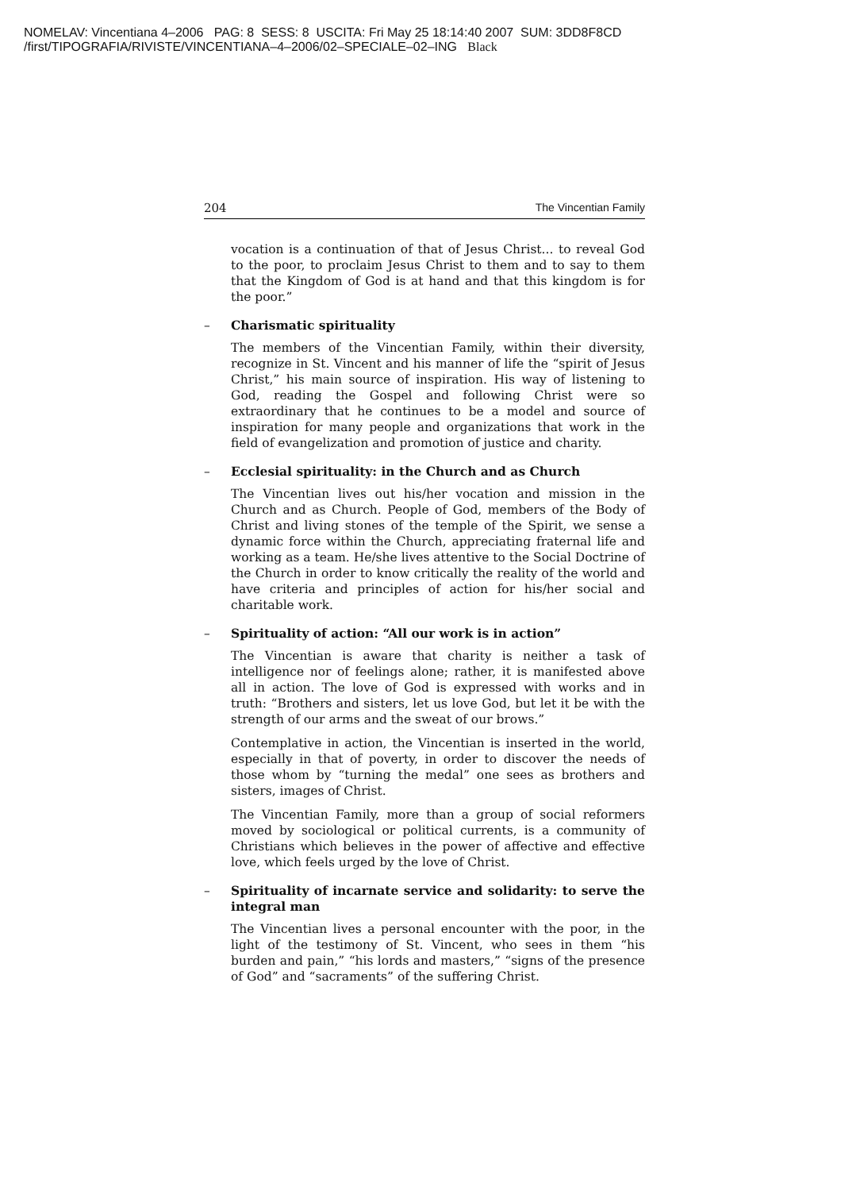NOMELAV: Vincentiana 4–2006 PAG: 8 SESS: 8 USCITA: Fri May 25 18:14:40 2007 SUM: 3DD8F8CD
/first/TIPOGRAFIA/RIVISTE/VINCENTIANA–4–2006/02–SPECIALE–02–ING Black
204 The Vincentian Family
vocation is a continuation of that of Jesus Christ... to reveal God to the poor, to proclaim Jesus Christ to them and to say to them that the Kingdom of God is at hand and that this kingdom is for the poor.”
– Charismatic spirituality
The members of the Vincentian Family, within their diversity, recognize in St. Vincent and his manner of life the “spirit of Jesus Christ,” his main source of inspiration. His way of listening to God, reading the Gospel and following Christ were so extraordinary that he continues to be a model and source of inspiration for many people and organizations that work in the field of evangelization and promotion of justice and charity.
– Ecclesial spirituality: in the Church and as Church
The Vincentian lives out his/her vocation and mission in the Church and as Church. People of God, members of the Body of Christ and living stones of the temple of the Spirit, we sense a dynamic force within the Church, appreciating fraternal life and working as a team. He/she lives attentive to the Social Doctrine of the Church in order to know critically the reality of the world and have criteria and principles of action for his/her social and charitable work.
– Spirituality of action: “All our work is in action”
The Vincentian is aware that charity is neither a task of intelligence nor of feelings alone; rather, it is manifested above all in action. The love of God is expressed with works and in truth: “Brothers and sisters, let us love God, but let it be with the strength of our arms and the sweat of our brows.”
Contemplative in action, the Vincentian is inserted in the world, especially in that of poverty, in order to discover the needs of those whom by “turning the medal” one sees as brothers and sisters, images of Christ.
The Vincentian Family, more than a group of social reformers moved by sociological or political currents, is a community of Christians which believes in the power of affective and effective love, which feels urged by the love of Christ.
– Spirituality of incarnate service and solidarity: to serve the integral man
The Vincentian lives a personal encounter with the poor, in the light of the testimony of St. Vincent, who sees in them “his burden and pain,” “his lords and masters,” “signs of the presence of God” and “sacraments” of the suffering Christ.